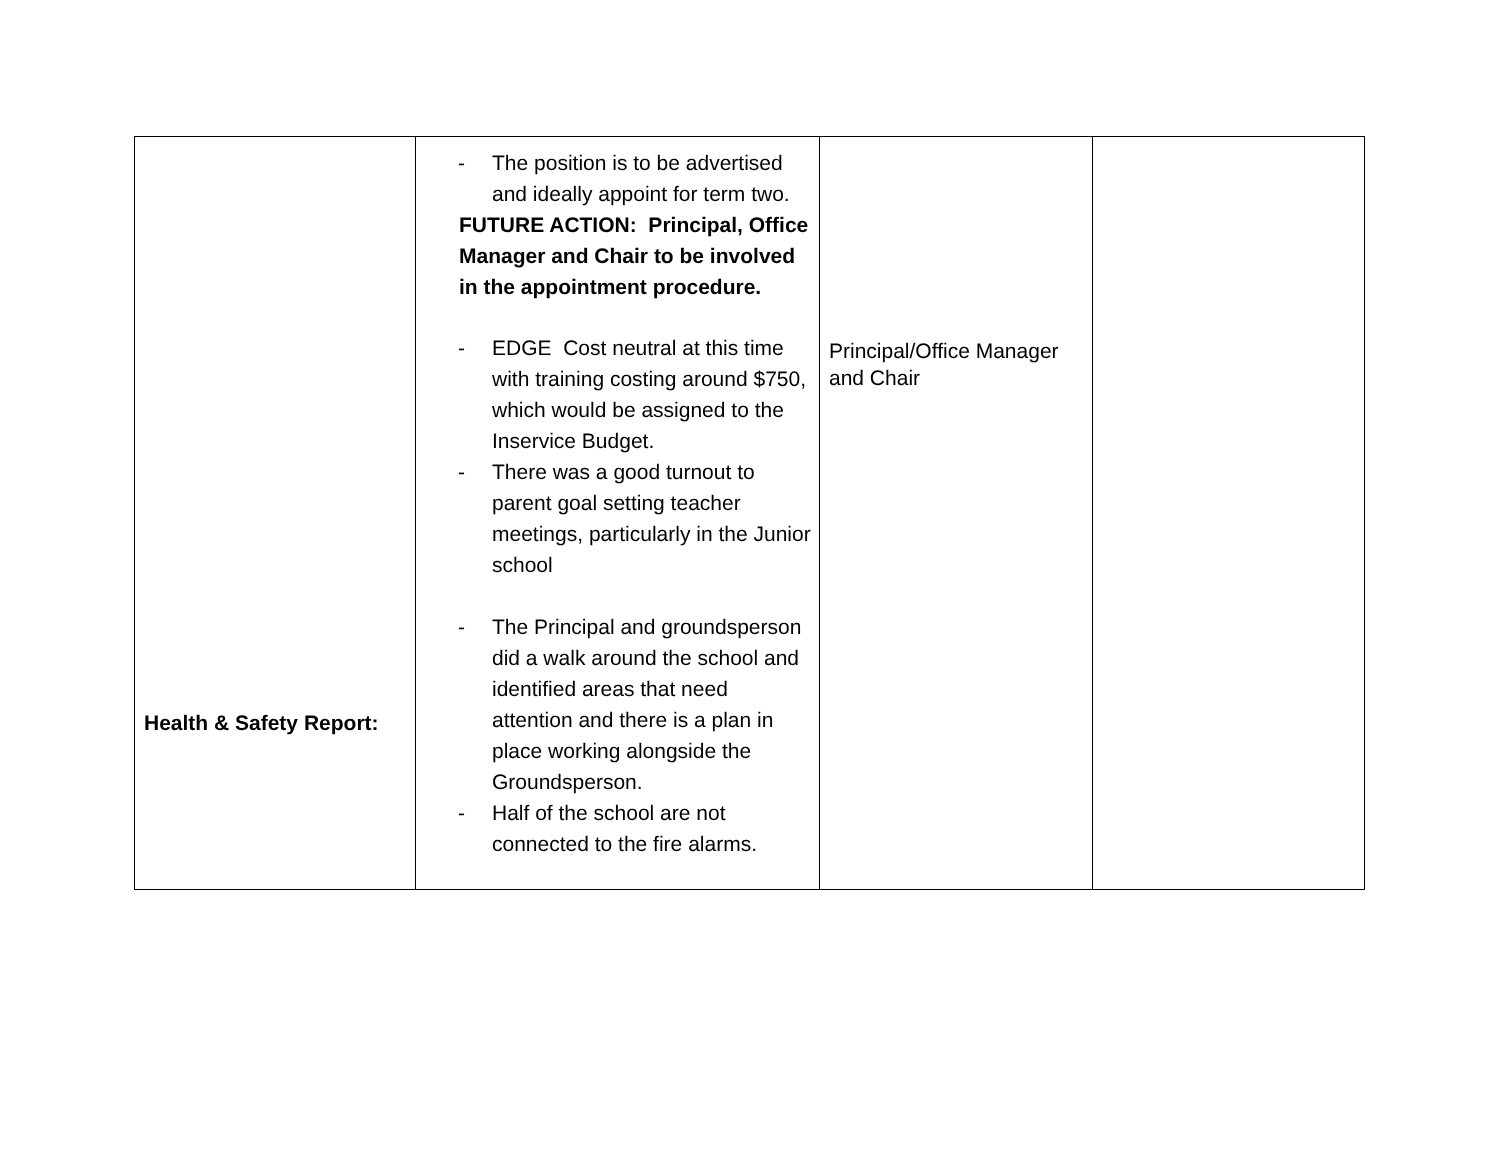| Health & Safety Report: | - The position is to be advertised and ideally appoint for term two. FUTURE ACTION: Principal, Office Manager and Chair to be involved in the appointment procedure. - EDGE Cost neutral at this time with training costing around $750, which would be assigned to the Inservice Budget. - There was a good turnout to parent goal setting teacher meetings, particularly in the Junior school - The Principal and groundsperson did a walk around the school and identified areas that need attention and there is a plan in place working alongside the Groundsperson. - Half of the school are not connected to the fire alarms. | Principal/Office Manager and Chair | |